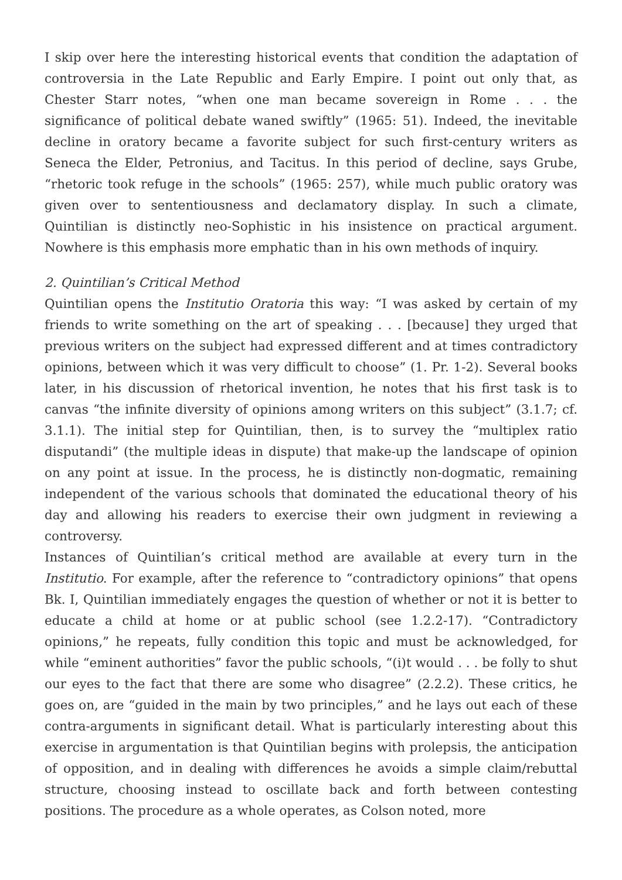I skip over here the interesting historical events that condition the adaptation of controversia in the Late Republic and Early Empire. I point out only that, as Chester Starr notes, “when one man became sovereign in Rome . . . the significance of political debate waned swiftly” (1965: 51). Indeed, the inevitable decline in oratory became a favorite subject for such first-century writers as Seneca the Elder, Petronius, and Tacitus. In this period of decline, says Grube, “rhetoric took refuge in the schools” (1965: 257), while much public oratory was given over to sententiousness and declamatory display. In such a climate, Quintilian is distinctly neo-Sophistic in his insistence on practical argument. Nowhere is this emphasis more emphatic than in his own methods of inquiry.
2. Quintilian’s Critical Method
Quintilian opens the Institutio Oratoria this way: “I was asked by certain of my friends to write something on the art of speaking . . . [because] they urged that previous writers on the subject had expressed different and at times contradictory opinions, between which it was very difficult to choose” (1. Pr. 1-2). Several books later, in his discussion of rhetorical invention, he notes that his first task is to canvas “the infinite diversity of opinions among writers on this subject” (3.1.7; cf. 3.1.1). The initial step for Quintilian, then, is to survey the “multiplex ratio disputandi” (the multiple ideas in dispute) that make-up the landscape of opinion on any point at issue. In the process, he is distinctly non-dogmatic, remaining independent of the various schools that dominated the educational theory of his day and allowing his readers to exercise their own judgment in reviewing a controversy.
Instances of Quintilian’s critical method are available at every turn in the Institutio. For example, after the reference to “contradictory opinions” that opens Bk. I, Quintilian immediately engages the question of whether or not it is better to educate a child at home or at public school (see 1.2.2-17). “Contradictory opinions,” he repeats, fully condition this topic and must be acknowledged, for while “eminent authorities” favor the public schools, “(i)t would . . . be folly to shut our eyes to the fact that there are some who disagree” (2.2.2). These critics, he goes on, are “guided in the main by two principles,” and he lays out each of these contra-arguments in significant detail. What is particularly interesting about this exercise in argumentation is that Quintilian begins with prolepsis, the anticipation of opposition, and in dealing with differences he avoids a simple claim/rebuttal structure, choosing instead to oscillate back and forth between contesting positions. The procedure as a whole operates, as Colson noted, more